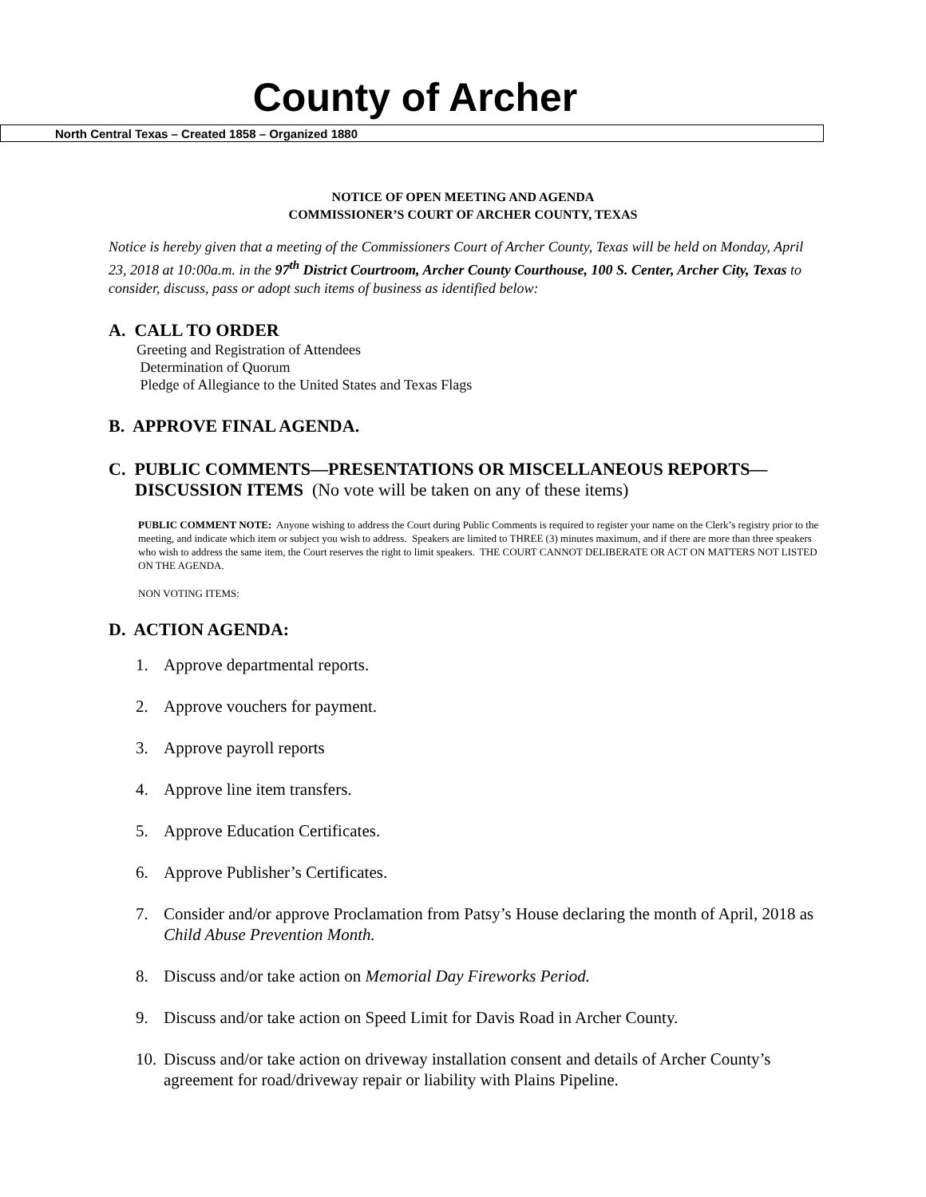County of Archer
North Central Texas – Created 1858 – Organized 1880
NOTICE OF OPEN MEETING AND AGENDA
COMMISSIONER’S COURT OF ARCHER COUNTY, TEXAS
Notice is hereby given that a meeting of the Commissioners Court of Archer County, Texas will be held on Monday, April 23, 2018 at 10:00a.m. in the 97<sup>th</sup> District Courtroom, Archer County Courthouse, 100 S. Center, Archer City, Texas to consider, discuss, pass or adopt such items of business as identified below:
A. CALL TO ORDER
Greeting and Registration of Attendees
Determination of Quorum
Pledge of Allegiance to the United States and Texas Flags
B. APPROVE FINAL AGENDA.
C. PUBLIC COMMENTS—PRESENTATIONS OR MISCELLANEOUS REPORTS—
DISCUSSION ITEMS (No vote will be taken on any of these items)
PUBLIC COMMENT NOTE: Anyone wishing to address the Court during Public Comments is required to register your name on the Clerk’s registry prior to the meeting, and indicate which item or subject you wish to address. Speakers are limited to THREE (3) minutes maximum, and if there are more than three speakers who wish to address the same item, the Court reserves the right to limit speakers. THE COURT CANNOT DELIBERATE OR ACT ON MATTERS NOT LISTED ON THE AGENDA.
NON VOTING ITEMS:
D. ACTION AGENDA:
1. Approve departmental reports.
2. Approve vouchers for payment.
3. Approve payroll reports
4. Approve line item transfers.
5. Approve Education Certificates.
6. Approve Publisher’s Certificates.
7. Consider and/or approve Proclamation from Patsy’s House declaring the month of April, 2018 as Child Abuse Prevention Month.
8. Discuss and/or take action on Memorial Day Fireworks Period.
9. Discuss and/or take action on Speed Limit for Davis Road in Archer County.
10. Discuss and/or take action on driveway installation consent and details of Archer County’s agreement for road/driveway repair or liability with Plains Pipeline.